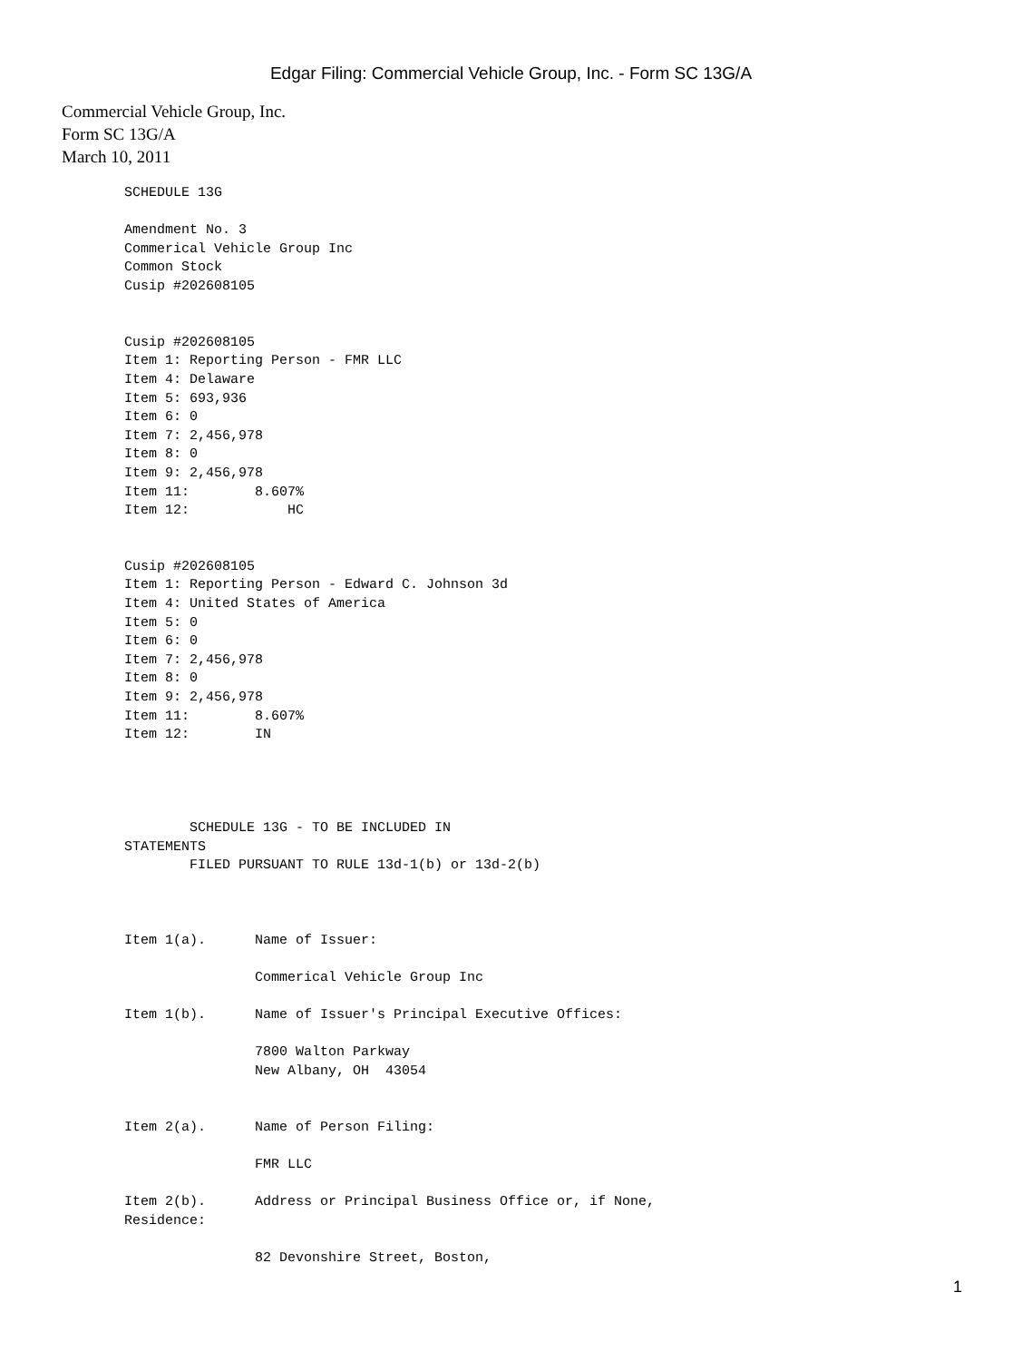Edgar Filing: Commercial Vehicle Group, Inc. - Form SC 13G/A
Commercial Vehicle Group, Inc.
Form SC 13G/A
March 10, 2011
SCHEDULE 13G

Amendment No. 3
Commerical Vehicle Group Inc
Common Stock
Cusip #202608105


Cusip #202608105
Item 1: Reporting Person - FMR LLC
Item 4: Delaware
Item 5: 693,936
Item 6: 0
Item 7: 2,456,978
Item 8: 0
Item 9: 2,456,978
Item 11:        8.607%
Item 12:            HC


Cusip #202608105
Item 1: Reporting Person - Edward C. Johnson 3d
Item 4: United States of America
Item 5: 0
Item 6: 0
Item 7: 2,456,978
Item 8: 0
Item 9: 2,456,978
Item 11:        8.607%
Item 12:        IN




        SCHEDULE 13G - TO BE INCLUDED IN
STATEMENTS
        FILED PURSUANT TO RULE 13d-1(b) or 13d-2(b)



Item 1(a).      Name of Issuer:

                Commerical Vehicle Group Inc

Item 1(b).      Name of Issuer's Principal Executive Offices:

                7800 Walton Parkway
                New Albany, OH  43054


Item 2(a).      Name of Person Filing:

                FMR LLC

Item 2(b).      Address or Principal Business Office or, if None,
Residence:

                82 Devonshire Street, Boston,
1